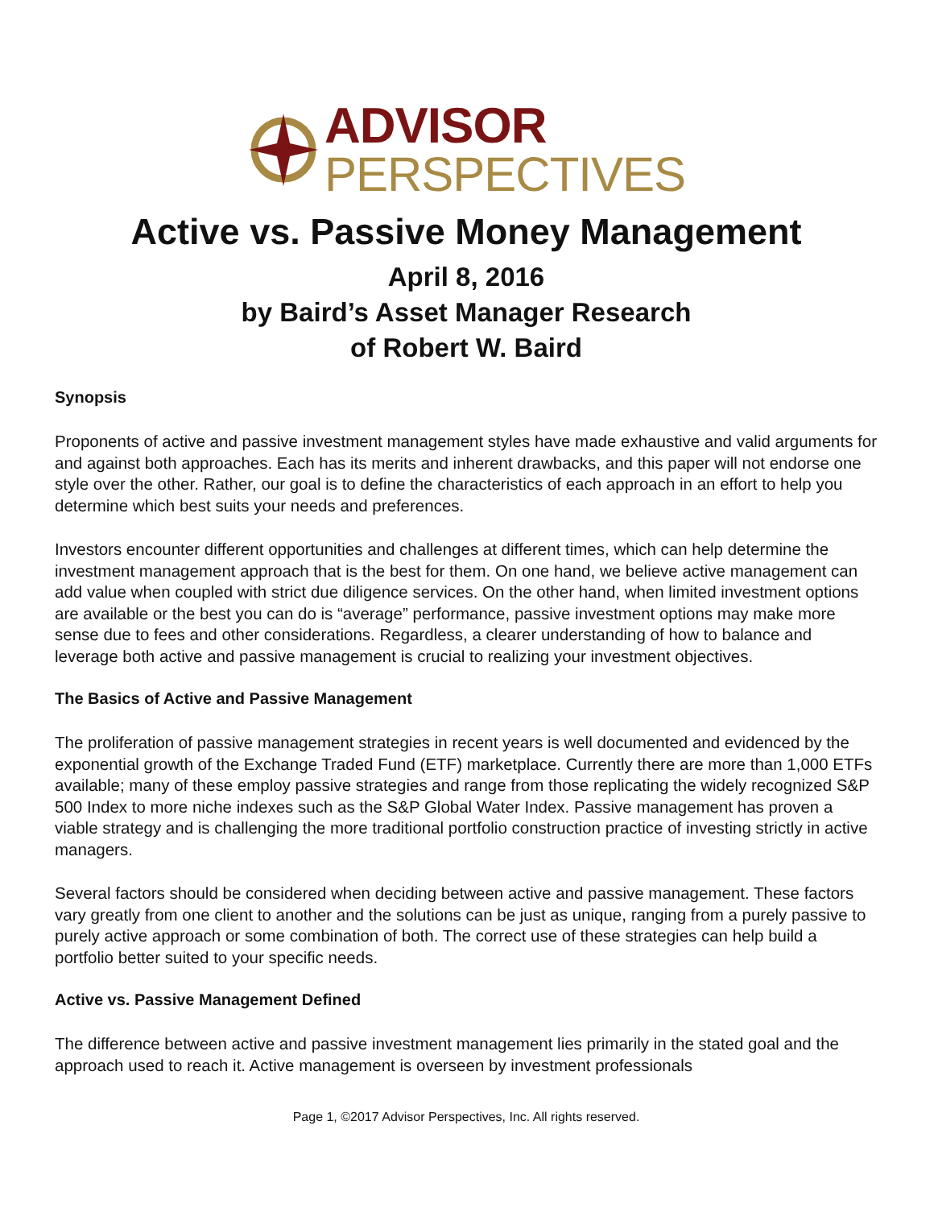ADVISOR
PERSPECTIVES
Active vs. Passive Money Management
April 8, 2016
by Baird’s Asset Manager Research
of Robert W. Baird
Synopsis
Proponents of active and passive investment management styles have made exhaustive and valid arguments for and against both approaches. Each has its merits and inherent drawbacks, and this paper will not endorse one style over the other. Rather, our goal is to define the characteristics of each approach in an effort to help you determine which best suits your needs and preferences.
Investors encounter different opportunities and challenges at different times, which can help determine the investment management approach that is the best for them. On one hand, we believe active management can add value when coupled with strict due diligence services. On the other hand, when limited investment options are available or the best you can do is “average” performance, passive investment options may make more sense due to fees and other considerations. Regardless, a clearer understanding of how to balance and leverage both active and passive management is crucial to realizing your investment objectives.
The Basics of Active and Passive Management
The proliferation of passive management strategies in recent years is well documented and evidenced by the exponential growth of the Exchange Traded Fund (ETF) marketplace. Currently there are more than 1,000 ETFs available; many of these employ passive strategies and range from those replicating the widely recognized S&P 500 Index to more niche indexes such as the S&P Global Water Index. Passive management has proven a viable strategy and is challenging the more traditional portfolio construction practice of investing strictly in active managers.
Several factors should be considered when deciding between active and passive management. These factors vary greatly from one client to another and the solutions can be just as unique, ranging from a purely passive to purely active approach or some combination of both. The correct use of these strategies can help build a portfolio better suited to your specific needs.
Active vs. Passive Management Defined
The difference between active and passive investment management lies primarily in the stated goal and the approach used to reach it. Active management is overseen by investment professionals
Page 1, ©2017 Advisor Perspectives, Inc. All rights reserved.